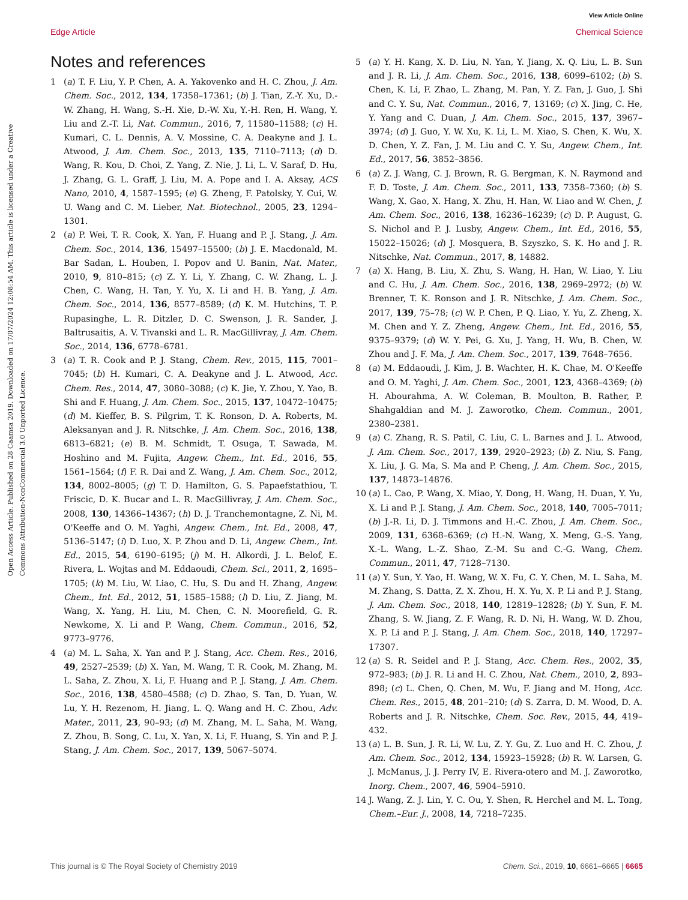View Article Online
Edge Article Chemical Science
Open Access Article. Published on 28 Caamsa 2019. Downloaded on 17/07/2024 12:08:54 AM. This article is licensed under a Creative Commons Attribution-NonCommercial 3.0 Unported Licence.
Notes and references
1 (a) T. F. Liu, Y. P. Chen, A. A. Yakovenko and H. C. Zhou, J. Am. Chem. Soc., 2012, 134, 17358–17361; (b) J. Tian, Z.-Y. Xu, D.-W. Zhang, H. Wang, S.-H. Xie, D.-W. Xu, Y.-H. Ren, H. Wang, Y. Liu and Z.-T. Li, Nat. Commun., 2016, 7, 11580–11588; (c) H. Kumari, C. L. Dennis, A. V. Mossine, C. A. Deakyne and J. L. Atwood, J. Am. Chem. Soc., 2013, 135, 7110–7113; (d) D. Wang, R. Kou, D. Choi, Z. Yang, Z. Nie, J. Li, L. V. Saraf, D. Hu, J. Zhang, G. L. Graff, J. Liu, M. A. Pope and I. A. Aksay, ACS Nano, 2010, 4, 1587–1595; (e) G. Zheng, F. Patolsky, Y. Cui, W. U. Wang and C. M. Lieber, Nat. Biotechnol., 2005, 23, 1294–1301.
2 (a) P. Wei, T. R. Cook, X. Yan, F. Huang and P. J. Stang, J. Am. Chem. Soc., 2014, 136, 15497–15500; (b) J. E. Macdonald, M. Bar Sadan, L. Houben, I. Popov and U. Banin, Nat. Mater., 2010, 9, 810–815; (c) Z. Y. Li, Y. Zhang, C. W. Zhang, L. J. Chen, C. Wang, H. Tan, Y. Yu, X. Li and H. B. Yang, J. Am. Chem. Soc., 2014, 136, 8577–8589; (d) K. M. Hutchins, T. P. Rupasinghe, L. R. Ditzler, D. C. Swenson, J. R. Sander, J. Baltrusaitis, A. V. Tivanski and L. R. MacGillivray, J. Am. Chem. Soc., 2014, 136, 6778–6781.
3 (a) T. R. Cook and P. J. Stang, Chem. Rev., 2015, 115, 7001–7045; (b) H. Kumari, C. A. Deakyne and J. L. Atwood, Acc. Chem. Res., 2014, 47, 3080–3088; (c) K. Jie, Y. Zhou, Y. Yao, B. Shi and F. Huang, J. Am. Chem. Soc., 2015, 137, 10472–10475; (d) M. Kieffer, B. S. Pilgrim, T. K. Ronson, D. A. Roberts, M. Aleksanyan and J. R. Nitschke, J. Am. Chem. Soc., 2016, 138, 6813–6821; (e) B. M. Schmidt, T. Osuga, T. Sawada, M. Hoshino and M. Fujita, Angew. Chem., Int. Ed., 2016, 55, 1561–1564; (f) F. R. Dai and Z. Wang, J. Am. Chem. Soc., 2012, 134, 8002–8005; (g) T. D. Hamilton, G. S. Papaefstathiou, T. Friscic, D. K. Bucar and L. R. MacGillivray, J. Am. Chem. Soc., 2008, 130, 14366–14367; (h) D. J. Tranchemontagne, Z. Ni, M. O'Keeffe and O. M. Yaghi, Angew. Chem., Int. Ed., 2008, 47, 5136–5147; (i) D. Luo, X. P. Zhou and D. Li, Angew. Chem., Int. Ed., 2015, 54, 6190–6195; (j) M. H. Alkordi, J. L. Belof, E. Rivera, L. Wojtas and M. Eddaoudi, Chem. Sci., 2011, 2, 1695–1705; (k) M. Liu, W. Liao, C. Hu, S. Du and H. Zhang, Angew. Chem., Int. Ed., 2012, 51, 1585–1588; (l) D. Liu, Z. Jiang, M. Wang, X. Yang, H. Liu, M. Chen, C. N. Moorefield, G. R. Newkome, X. Li and P. Wang, Chem. Commun., 2016, 52, 9773–9776.
4 (a) M. L. Saha, X. Yan and P. J. Stang, Acc. Chem. Res., 2016, 49, 2527–2539; (b) X. Yan, M. Wang, T. R. Cook, M. Zhang, M. L. Saha, Z. Zhou, X. Li, F. Huang and P. J. Stang, J. Am. Chem. Soc., 2016, 138, 4580–4588; (c) D. Zhao, S. Tan, D. Yuan, W. Lu, Y. H. Rezenom, H. Jiang, L. Q. Wang and H. C. Zhou, Adv. Mater., 2011, 23, 90–93; (d) M. Zhang, M. L. Saha, M. Wang, Z. Zhou, B. Song, C. Lu, X. Yan, X. Li, F. Huang, S. Yin and P. J. Stang, J. Am. Chem. Soc., 2017, 139, 5067–5074.
5 (a) Y. H. Kang, X. D. Liu, N. Yan, Y. Jiang, X. Q. Liu, L. B. Sun and J. R. Li, J. Am. Chem. Soc., 2016, 138, 6099–6102; (b) S. Chen, K. Li, F. Zhao, L. Zhang, M. Pan, Y. Z. Fan, J. Guo, J. Shi and C. Y. Su, Nat. Commun., 2016, 7, 13169; (c) X. Jing, C. He, Y. Yang and C. Duan, J. Am. Chem. Soc., 2015, 137, 3967–3974; (d) J. Guo, Y. W. Xu, K. Li, L. M. Xiao, S. Chen, K. Wu, X. D. Chen, Y. Z. Fan, J. M. Liu and C. Y. Su, Angew. Chem., Int. Ed., 2017, 56, 3852–3856.
6 (a) Z. J. Wang, C. J. Brown, R. G. Bergman, K. N. Raymond and F. D. Toste, J. Am. Chem. Soc., 2011, 133, 7358–7360; (b) S. Wang, X. Gao, X. Hang, X. Zhu, H. Han, W. Liao and W. Chen, J. Am. Chem. Soc., 2016, 138, 16236–16239; (c) D. P. August, G. S. Nichol and P. J. Lusby, Angew. Chem., Int. Ed., 2016, 55, 15022–15026; (d) J. Mosquera, B. Szyszko, S. K. Ho and J. R. Nitschke, Nat. Commun., 2017, 8, 14882.
7 (a) X. Hang, B. Liu, X. Zhu, S. Wang, H. Han, W. Liao, Y. Liu and C. Hu, J. Am. Chem. Soc., 2016, 138, 2969–2972; (b) W. Brenner, T. K. Ronson and J. R. Nitschke, J. Am. Chem. Soc., 2017, 139, 75–78; (c) W. P. Chen, P. Q. Liao, Y. Yu, Z. Zheng, X. M. Chen and Y. Z. Zheng, Angew. Chem., Int. Ed., 2016, 55, 9375–9379; (d) W. Y. Pei, G. Xu, J. Yang, H. Wu, B. Chen, W. Zhou and J. F. Ma, J. Am. Chem. Soc., 2017, 139, 7648–7656.
8 (a) M. Eddaoudi, J. Kim, J. B. Wachter, H. K. Chae, M. O'Keeffe and O. M. Yaghi, J. Am. Chem. Soc., 2001, 123, 4368–4369; (b) H. Abourahma, A. W. Coleman, B. Moulton, B. Rather, P. Shahgaldian and M. J. Zaworotko, Chem. Commun., 2001, 2380–2381.
9 (a) C. Zhang, R. S. Patil, C. Liu, C. L. Barnes and J. L. Atwood, J. Am. Chem. Soc., 2017, 139, 2920–2923; (b) Z. Niu, S. Fang, X. Liu, J. G. Ma, S. Ma and P. Cheng, J. Am. Chem. Soc., 2015, 137, 14873–14876.
10 (a) L. Cao, P. Wang, X. Miao, Y. Dong, H. Wang, H. Duan, Y. Yu, X. Li and P. J. Stang, J. Am. Chem. Soc., 2018, 140, 7005–7011; (b) J.-R. Li, D. J. Timmons and H.-C. Zhou, J. Am. Chem. Soc., 2009, 131, 6368–6369; (c) H.-N. Wang, X. Meng, G.-S. Yang, X.-L. Wang, L.-Z. Shao, Z.-M. Su and C.-G. Wang, Chem. Commun., 2011, 47, 7128–7130.
11 (a) Y. Sun, Y. Yao, H. Wang, W. X. Fu, C. Y. Chen, M. L. Saha, M. M. Zhang, S. Datta, Z. X. Zhou, H. X. Yu, X. P. Li and P. J. Stang, J. Am. Chem. Soc., 2018, 140, 12819–12828; (b) Y. Sun, F. M. Zhang, S. W. Jiang, Z. F. Wang, R. D. Ni, H. Wang, W. D. Zhou, X. P. Li and P. J. Stang, J. Am. Chem. Soc., 2018, 140, 17297–17307.
12 (a) S. R. Seidel and P. J. Stang, Acc. Chem. Res., 2002, 35, 972–983; (b) J. R. Li and H. C. Zhou, Nat. Chem., 2010, 2, 893–898; (c) L. Chen, Q. Chen, M. Wu, F. Jiang and M. Hong, Acc. Chem. Res., 2015, 48, 201–210; (d) S. Zarra, D. M. Wood, D. A. Roberts and J. R. Nitschke, Chem. Soc. Rev., 2015, 44, 419–432.
13 (a) L. B. Sun, J. R. Li, W. Lu, Z. Y. Gu, Z. Luo and H. C. Zhou, J. Am. Chem. Soc., 2012, 134, 15923–15928; (b) R. W. Larsen, G. J. McManus, J. J. Perry IV, E. Rivera-otero and M. J. Zaworotko, Inorg. Chem., 2007, 46, 5904–5910.
14 J. Wang, Z. J. Lin, Y. C. Ou, Y. Shen, R. Herchel and M. L. Tong, Chem.–Eur. J., 2008, 14, 7218–7235.
This journal is © The Royal Society of Chemistry 2019 Chem. Sci., 2019, 10, 6661–6665 | 6665